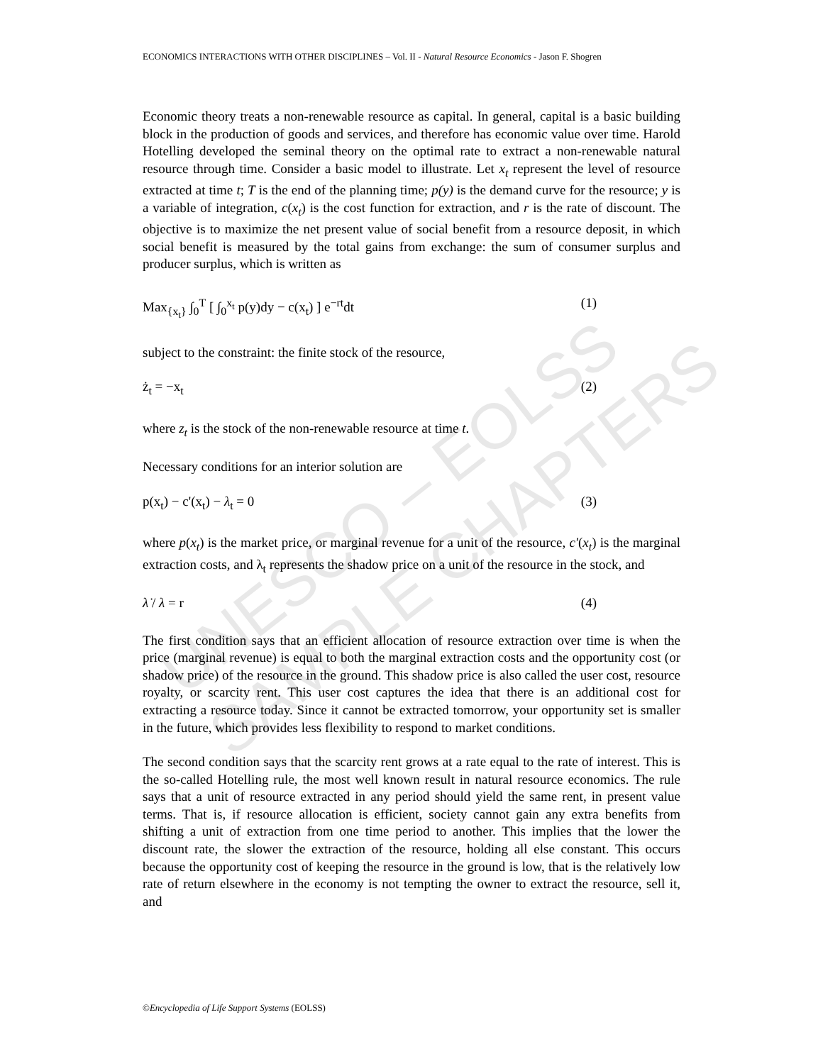ECONOMICS INTERACTIONS WITH OTHER DISCIPLINES – Vol. II - Natural Resource Economics - Jason F. Shogren
UNESCO – EOLSS
SAMPLE CHAPTERS
Economic theory treats a non-renewable resource as capital. In general, capital is a basic building block in the production of goods and services, and therefore has economic value over time. Harold Hotelling developed the seminal theory on the optimal rate to extract a non-renewable natural resource through time. Consider a basic model to illustrate. Let x<sub>t</sub> represent the level of resource extracted at time t; T is the end of the planning time; p(y) is the demand curve for the resource; y is a variable of integration, c(x<sub>t</sub>) is the cost function for extraction, and r is the rate of discount. The objective is to maximize the net present value of social benefit from a resource deposit, in which social benefit is measured by the total gains from exchange: the sum of consumer surplus and producer surplus, which is written as
Max<sub>{x<sub>t</sub>}</sub> ∫<sub>0</sub><sup>T</sup> [ ∫<sub>0</sub><sup>x<sub>t</sub></sup> p(y)dy − c(x<sub>t</sub>) ] e<sup>−rt</sup>dt (1)
subject to the constraint: the finite stock of the resource,
ż<sub>t</sub> = −x<sub>t</sub> (2)
where z<sub>t</sub> is the stock of the non-renewable resource at time t.
Necessary conditions for an interior solution are
p(x<sub>t</sub>) − c'(x<sub>t</sub>) − λ<sub>t</sub> = 0 (3)
where p(x<sub>t</sub>) is the market price, or marginal revenue for a unit of the resource, c′(x<sub>t</sub>) is the marginal extraction costs, and λ<sub>t</sub> represents the shadow price on a unit of the resource in the stock, and
λ̇ / λ = r (4)
The first condition says that an efficient allocation of resource extraction over time is when the price (marginal revenue) is equal to both the marginal extraction costs and the opportunity cost (or shadow price) of the resource in the ground. This shadow price is also called the user cost, resource royalty, or scarcity rent. This user cost captures the idea that there is an additional cost for extracting a resource today. Since it cannot be extracted tomorrow, your opportunity set is smaller in the future, which provides less flexibility to respond to market conditions.
The second condition says that the scarcity rent grows at a rate equal to the rate of interest. This is the so-called Hotelling rule, the most well known result in natural resource economics. The rule says that a unit of resource extracted in any period should yield the same rent, in present value terms. That is, if resource allocation is efficient, society cannot gain any extra benefits from shifting a unit of extraction from one time period to another. This implies that the lower the discount rate, the slower the extraction of the resource, holding all else constant. This occurs because the opportunity cost of keeping the resource in the ground is low, that is the relatively low rate of return elsewhere in the economy is not tempting the owner to extract the resource, sell it, and
©Encyclopedia of Life Support Systems (EOLSS)